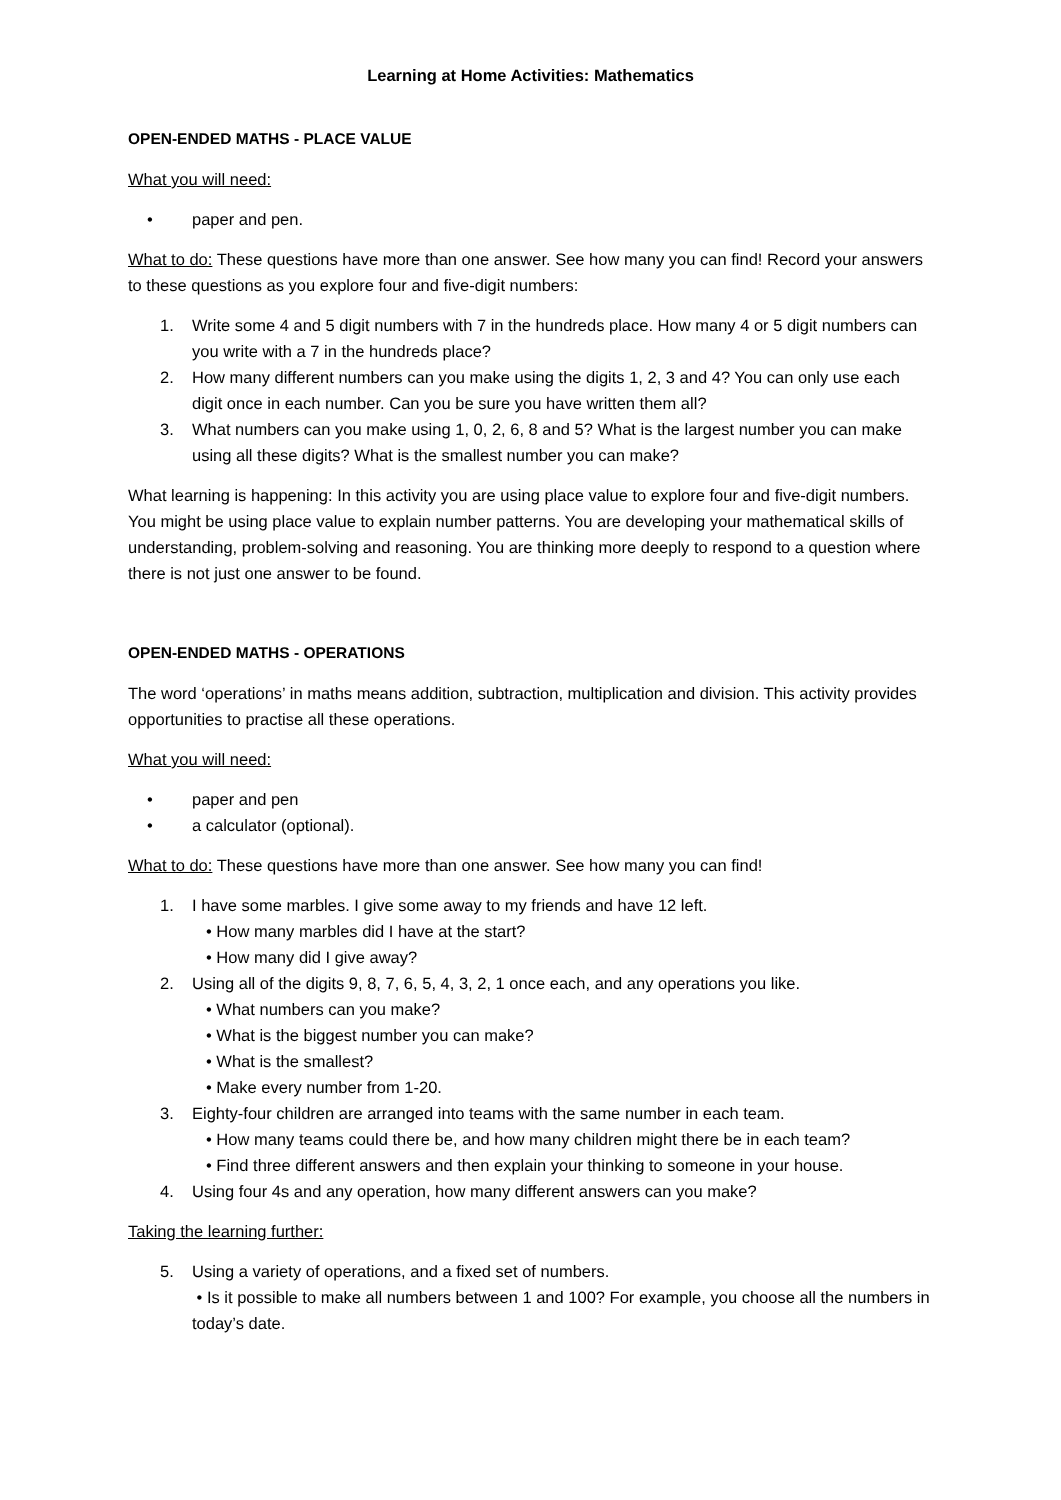Learning at Home Activities: Mathematics
OPEN-ENDED MATHS - PLACE VALUE
What you will need:
• paper and pen.
What to do: These questions have more than one answer. See how many you can find! Record your answers to these questions as you explore four and five-digit numbers:
1. Write some 4 and 5 digit numbers with 7 in the hundreds place. How many 4 or 5 digit numbers can you write with a 7 in the hundreds place?
2. How many different numbers can you make using the digits 1, 2, 3 and 4? You can only use each digit once in each number. Can you be sure you have written them all?
3. What numbers can you make using 1, 0, 2, 6, 8 and 5? What is the largest number you can make using all these digits? What is the smallest number you can make?
What learning is happening: In this activity you are using place value to explore four and five-digit numbers. You might be using place value to explain number patterns. You are developing your mathematical skills of understanding, problem-solving and reasoning. You are thinking more deeply to respond to a question where there is not just one answer to be found.
OPEN-ENDED MATHS - OPERATIONS
The word ‘operations’ in maths means addition, subtraction, multiplication and division. This activity provides opportunities to practise all these operations.
What you will need:
• paper and pen
• a calculator (optional).
What to do: These questions have more than one answer. See how many you can find!
1. I have some marbles. I give some away to my friends and have 12 left.
• How many marbles did I have at the start?
• How many did I give away?
2. Using all of the digits 9, 8, 7, 6, 5, 4, 3, 2, 1 once each, and any operations you like.
• What numbers can you make?
• What is the biggest number you can make?
• What is the smallest?
• Make every number from 1-20.
3. Eighty-four children are arranged into teams with the same number in each team.
• How many teams could there be, and how many children might there be in each team?
• Find three different answers and then explain your thinking to someone in your house.
4. Using four 4s and any operation, how many different answers can you make?
Taking the learning further:
5. Using a variety of operations, and a fixed set of numbers.
• Is it possible to make all numbers between 1 and 100? For example, you choose all the numbers in today’s date.